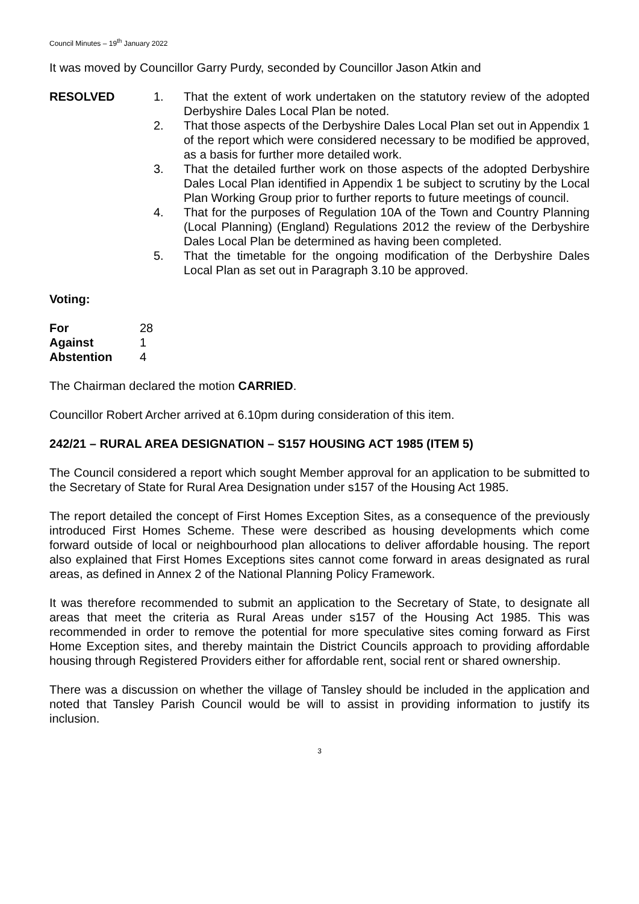Council Minutes – 19<sup>th</sup> January 2022
It was moved by Councillor Garry Purdy, seconded by Councillor Jason Atkin and
RESOLVED 1. That the extent of work undertaken on the statutory review of the adopted Derbyshire Dales Local Plan be noted.
2. That those aspects of the Derbyshire Dales Local Plan set out in Appendix 1 of the report which were considered necessary to be modified be approved, as a basis for further more detailed work.
3. That the detailed further work on those aspects of the adopted Derbyshire Dales Local Plan identified in Appendix 1 be subject to scrutiny by the Local Plan Working Group prior to further reports to future meetings of council.
4. That for the purposes of Regulation 10A of the Town and Country Planning (Local Planning) (England) Regulations 2012 the review of the Derbyshire Dales Local Plan be determined as having been completed.
5. That the timetable for the ongoing modification of the Derbyshire Dales Local Plan as set out in Paragraph 3.10 be approved.
Voting:
| For | 28 |
| Against | 1 |
| Abstention | 4 |
The Chairman declared the motion CARRIED.
Councillor Robert Archer arrived at 6.10pm during consideration of this item.
242/21 – RURAL AREA DESIGNATION – S157 HOUSING ACT 1985 (ITEM 5)
The Council considered a report which sought Member approval for an application to be submitted to the Secretary of State for Rural Area Designation under s157 of the Housing Act 1985.
The report detailed the concept of First Homes Exception Sites, as a consequence of the previously introduced First Homes Scheme. These were described as housing developments which come forward outside of local or neighbourhood plan allocations to deliver affordable housing. The report also explained that First Homes Exceptions sites cannot come forward in areas designated as rural areas, as defined in Annex 2 of the National Planning Policy Framework.
It was therefore recommended to submit an application to the Secretary of State, to designate all areas that meet the criteria as Rural Areas under s157 of the Housing Act 1985. This was recommended in order to remove the potential for more speculative sites coming forward as First Home Exception sites, and thereby maintain the District Councils approach to providing affordable housing through Registered Providers either for affordable rent, social rent or shared ownership.
There was a discussion on whether the village of Tansley should be included in the application and noted that Tansley Parish Council would be will to assist in providing information to justify its inclusion.
3